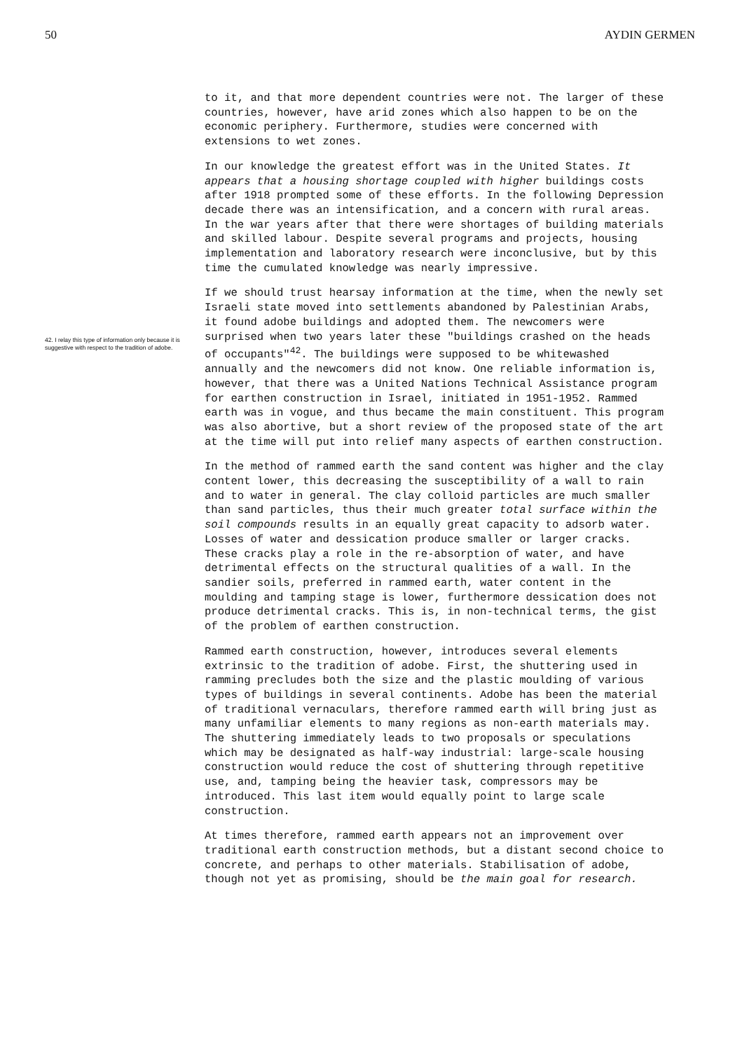50 AYDIN GERMEN
42. I relay this type of information only because it is suggestive with respect to the tradition of adobe.
to it, and that more dependent countries were not. The larger of these countries, however, have arid zones which also happen to be on the economic periphery. Furthermore, studies were concerned with extensions to wet zones.
In our knowledge the greatest effort was in the United States. It appears that a housing shortage coupled with higher buildings costs after 1918 prompted some of these efforts. In the following Depression decade there was an intensification, and a concern with rural areas. In the war years after that there were shortages of building materials and skilled labour. Despite several programs and projects, housing implementation and laboratory research were inconclusive, but by this time the cumulated knowledge was nearly impressive.
If we should trust hearsay information at the time, when the newly set Israeli state moved into settlements abandoned by Palestinian Arabs, it found adobe buildings and adopted them. The newcomers were surprised when two years later these "buildings crashed on the heads of occupants"<sup>42</sup>. The buildings were supposed to be whitewashed annually and the newcomers did not know. One reliable information is, however, that there was a United Nations Technical Assistance program for earthen construction in Israel, initiated in 1951-1952. Rammed earth was in vogue, and thus became the main constituent. This program was also abortive, but a short review of the proposed state of the art at the time will put into relief many aspects of earthen construction.
In the method of rammed earth the sand content was higher and the clay content lower, this decreasing the susceptibility of a wall to rain and to water in general. The clay colloid particles are much smaller than sand particles, thus their much greater total surface within the soil compounds results in an equally great capacity to adsorb water. Losses of water and dessication produce smaller or larger cracks. These cracks play a role in the re-absorption of water, and have detrimental effects on the structural qualities of a wall. In the sandier soils, preferred in rammed earth, water content in the moulding and tamping stage is lower, furthermore dessication does not produce detrimental cracks. This is, in non-technical terms, the gist of the problem of earthen construction.
Rammed earth construction, however, introduces several elements extrinsic to the tradition of adobe. First, the shuttering used in ramming precludes both the size and the plastic moulding of various types of buildings in several continents. Adobe has been the material of traditional vernaculars, therefore rammed earth will bring just as many unfamiliar elements to many regions as non-earth materials may. The shuttering immediately leads to two proposals or speculations which may be designated as half-way industrial: large-scale housing construction would reduce the cost of shuttering through repetitive use, and, tamping being the heavier task, compressors may be introduced. This last item would equally point to large scale construction.
At times therefore, rammed earth appears not an improvement over traditional earth construction methods, but a distant second choice to concrete, and perhaps to other materials. Stabilisation of adobe, though not yet as promising, should be the main goal for research.